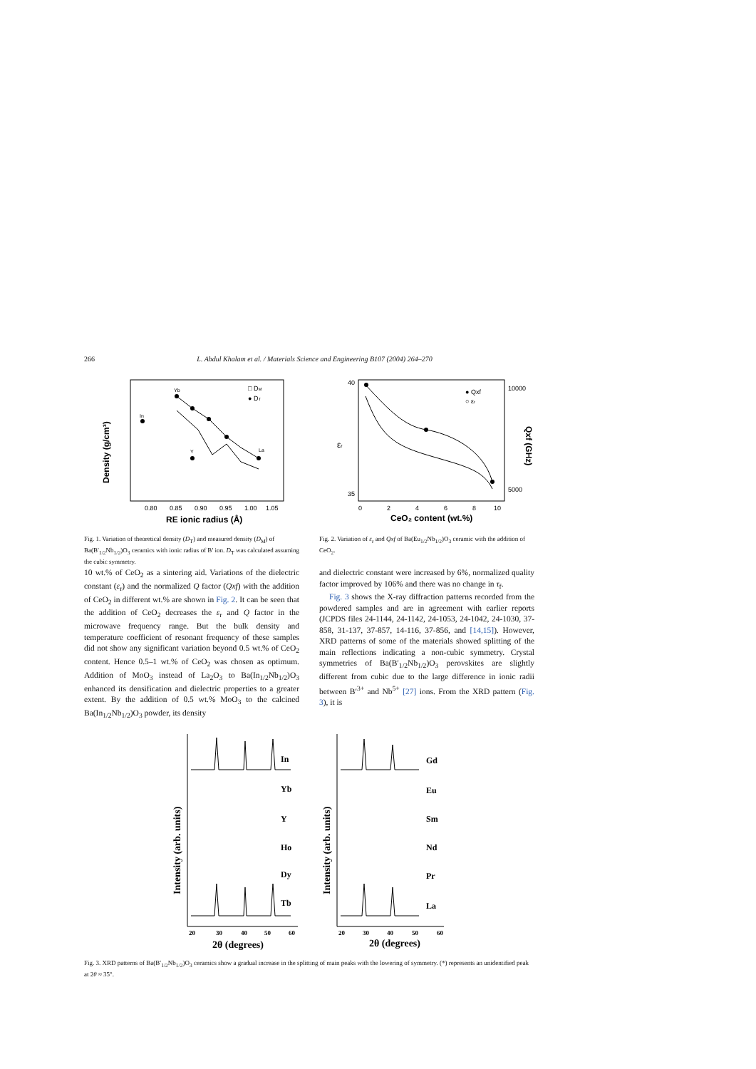266 L. Abdul Khalam et al. / Materials Science and Engineering B107 (2004) 264–270
Density (g/cm³)
0.80
0.85
0.90
0.95
1.00
1.05
RE ionic radius (Å)
□ DM
● DT
In
Yb
Y
La
Fig. 1. Variation of theoretical density (D<sub>T</sub>) and measured density (D<sub>M</sub>) of Ba(B′<sub>1/2</sub>Nb<sub>1/2</sub>)O<sub>3</sub> ceramics with ionic radius of B′ ion. D<sub>T</sub> was calculated assuming the cubic symmetry.
40
35
εr
10000
5000
0
2
4
6
8
10
CeO₂ content (wt.%)
Qxf (GHz)
● Qxf
○ εr
Fig. 2. Variation of ε<sub>r</sub> and Qxf of Ba(Eu<sub>1/2</sub>Nb<sub>1/2</sub>)O<sub>3</sub> ceramic with the addition of CeO<sub>2</sub>.
10 wt.% of CeO<sub>2</sub> as a sintering aid. Variations of the dielectric constant (ε<sub>r</sub>) and the normalized Q factor (Qxf) with the addition of CeO<sub>2</sub> in different wt.% are shown in Fig. 2. It can be seen that the addition of CeO<sub>2</sub> decreases the ε<sub>r</sub> and Q factor in the microwave frequency range. But the bulk density and temperature coefficient of resonant frequency of these samples did not show any significant variation beyond 0.5 wt.% of CeO<sub>2</sub> content. Hence 0.5–1 wt.% of CeO<sub>2</sub> was chosen as optimum. Addition of MoO<sub>3</sub> instead of La<sub>2</sub>O<sub>3</sub> to Ba(In<sub>1/2</sub>Nb<sub>1/2</sub>)O<sub>3</sub> enhanced its densification and dielectric properties to a greater extent. By the addition of 0.5 wt.% MoO<sub>3</sub> to the calcined Ba(In<sub>1/2</sub>Nb<sub>1/2</sub>)O<sub>3</sub> powder, its density
and dielectric constant were increased by 6%, normalized quality factor improved by 106% and there was no change in τ<sub>f</sub>.
Fig. 3 shows the X-ray diffraction patterns recorded from the powdered samples and are in agreement with earlier reports (JCPDS files 24-1144, 24-1142, 24-1053, 24-1042, 24-1030, 37-858, 31-137, 37-857, 14-116, 37-856, and [14,15]). However, XRD patterns of some of the materials showed splitting of the main reflections indicating a non-cubic symmetry. Crystal symmetries of Ba(B′<sub>1/2</sub>Nb<sub>1/2</sub>)O<sub>3</sub> perovskites are slightly different from cubic due to the large difference in ionic radii between B′<sup>3+</sup> and Nb<sup>5+</sup> [27] ions. From the XRD pattern (Fig. 3), it is
Intensity (arb. units)
Intensity (arb. units)
In
Yb
Y
Ho
Dy
Tb
Gd
Eu
Sm
Nd
Pr
La
20
30
40
50
60
20
30
40
50
60
2θ (degrees)
2θ (degrees)
Fig. 3. XRD patterns of Ba(B′<sub>1/2</sub>Nb<sub>1/2</sub>)O<sub>3</sub> ceramics show a gradual increase in the splitting of main peaks with the lowering of symmetry. (*) represents an unidentified peak at 2θ ≈ 35°.